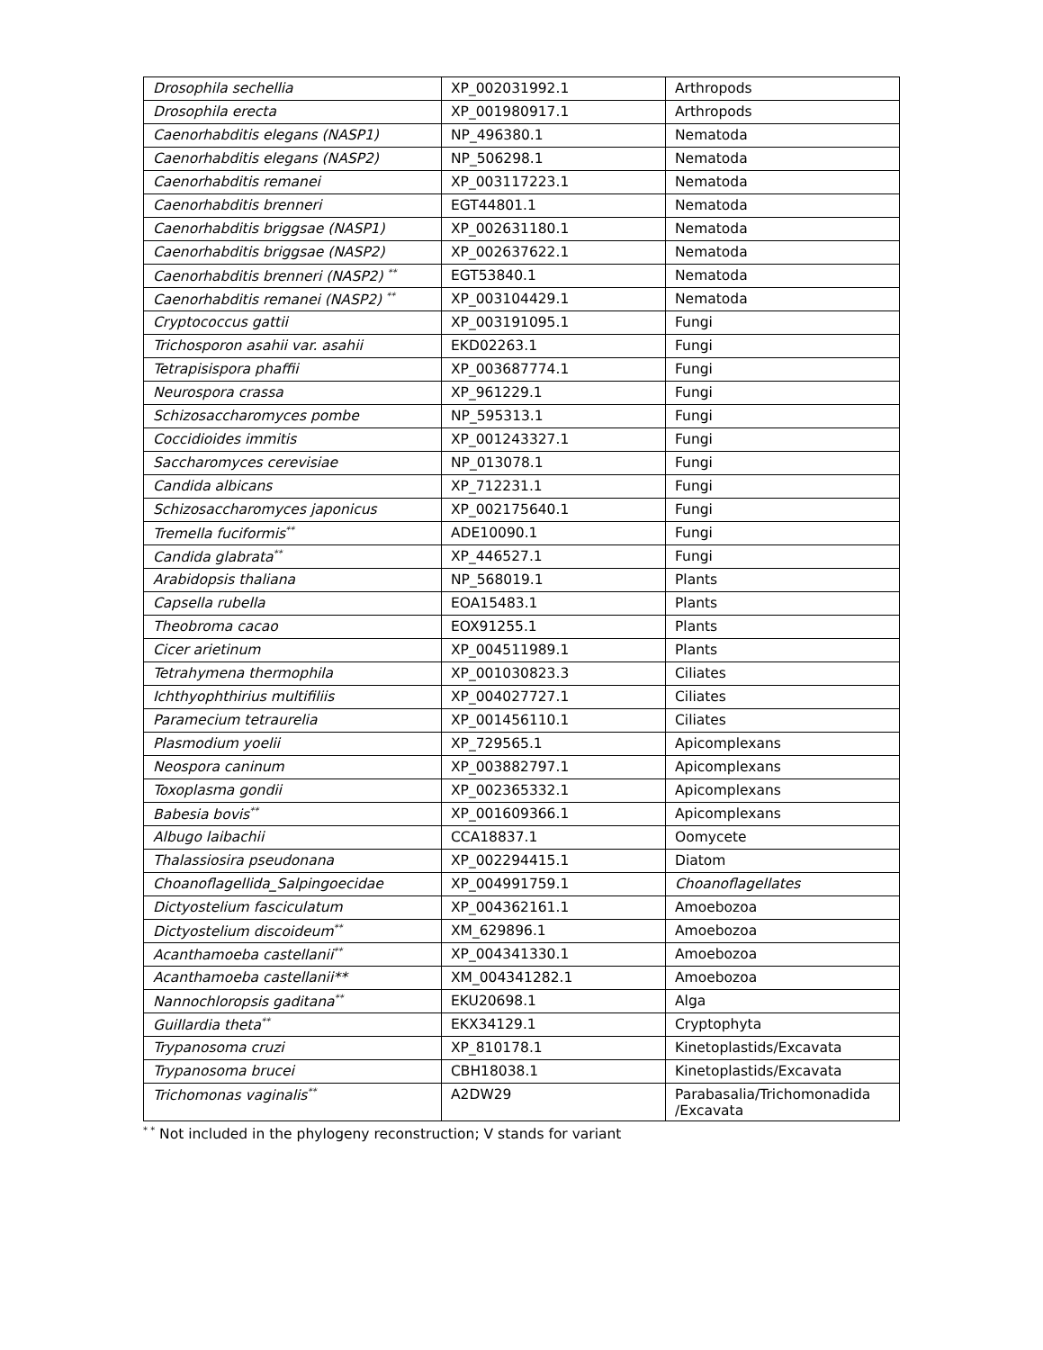| Drosophila sechellia | XP_002031992.1 | Arthropods |
| Drosophila erecta | XP_001980917.1 | Arthropods |
| Caenorhabditis elegans (NASP1) | NP_496380.1 | Nematoda |
| Caenorhabditis elegans (NASP2) | NP_506298.1 | Nematoda |
| Caenorhabditis remanei | XP_003117223.1 | Nematoda |
| Caenorhabditis brenneri | EGT44801.1 | Nematoda |
| Caenorhabditis briggsae (NASP1) | XP_002631180.1 | Nematoda |
| Caenorhabditis briggsae (NASP2) | XP_002637622.1 | Nematoda |
| Caenorhabditis brenneri (NASP2) <sup>**</sup> | EGT53840.1 | Nematoda |
| Caenorhabditis remanei (NASP2) <sup>**</sup> | XP_003104429.1 | Nematoda |
| Cryptococcus gattii | XP_003191095.1 | Fungi |
| Trichosporon asahii var. asahii | EKD02263.1 | Fungi |
| Tetrapisispora phaffii | XP_003687774.1 | Fungi |
| Neurospora crassa | XP_961229.1 | Fungi |
| Schizosaccharomyces pombe | NP_595313.1 | Fungi |
| Coccidioides immitis | XP_001243327.1 | Fungi |
| Saccharomyces cerevisiae | NP_013078.1 | Fungi |
| Candida albicans | XP_712231.1 | Fungi |
| Schizosaccharomyces japonicus | XP_002175640.1 | Fungi |
| Tremella fuciformis<sup>**</sup> | ADE10090.1 | Fungi |
| Candida glabrata<sup>**</sup> | XP_446527.1 | Fungi |
| Arabidopsis thaliana | NP_568019.1 | Plants |
| Capsella rubella | EOA15483.1 | Plants |
| Theobroma cacao | EOX91255.1 | Plants |
| Cicer arietinum | XP_004511989.1 | Plants |
| Tetrahymena thermophila | XP_001030823.3 | Ciliates |
| Ichthyophthirius multifiliis | XP_004027727.1 | Ciliates |
| Paramecium tetraurelia | XP_001456110.1 | Ciliates |
| Plasmodium yoelii | XP_729565.1 | Apicomplexans |
| Neospora caninum | XP_003882797.1 | Apicomplexans |
| Toxoplasma gondii | XP_002365332.1 | Apicomplexans |
| Babesia bovis<sup>**</sup> | XP_001609366.1 | Apicomplexans |
| Albugo laibachii | CCA18837.1 | Oomycete |
| Thalassiosira pseudonana | XP_002294415.1 | Diatom |
| Choanoflagellida_Salpingoecidae | XP_004991759.1 | Choanoflagellates |
| Dictyostelium fasciculatum | XP_004362161.1 | Amoebozoa |
| Dictyostelium discoideum<sup>**</sup> | XM_629896.1 | Amoebozoa |
| Acanthamoeba castellanii<sup>**</sup> | XP_004341330.1 | Amoebozoa |
| Acanthamoeba castellanii** | XM_004341282.1 | Amoebozoa |
| Nannochloropsis gaditana<sup>**</sup> | EKU20698.1 | Alga |
| Guillardia theta<sup>**</sup> | EKX34129.1 | Cryptophyta |
| Trypanosoma cruzi | XP_810178.1 | Kinetoplastids/Excavata |
| Trypanosoma brucei | CBH18038.1 | Kinetoplastids/Excavata |
| Trichomonas vaginalis<sup>**</sup> | A2DW29 | Parabasalia/Trichomonadida /Excavata |
<sup>* *</sup> Not included in the phylogeny reconstruction; V stands for variant